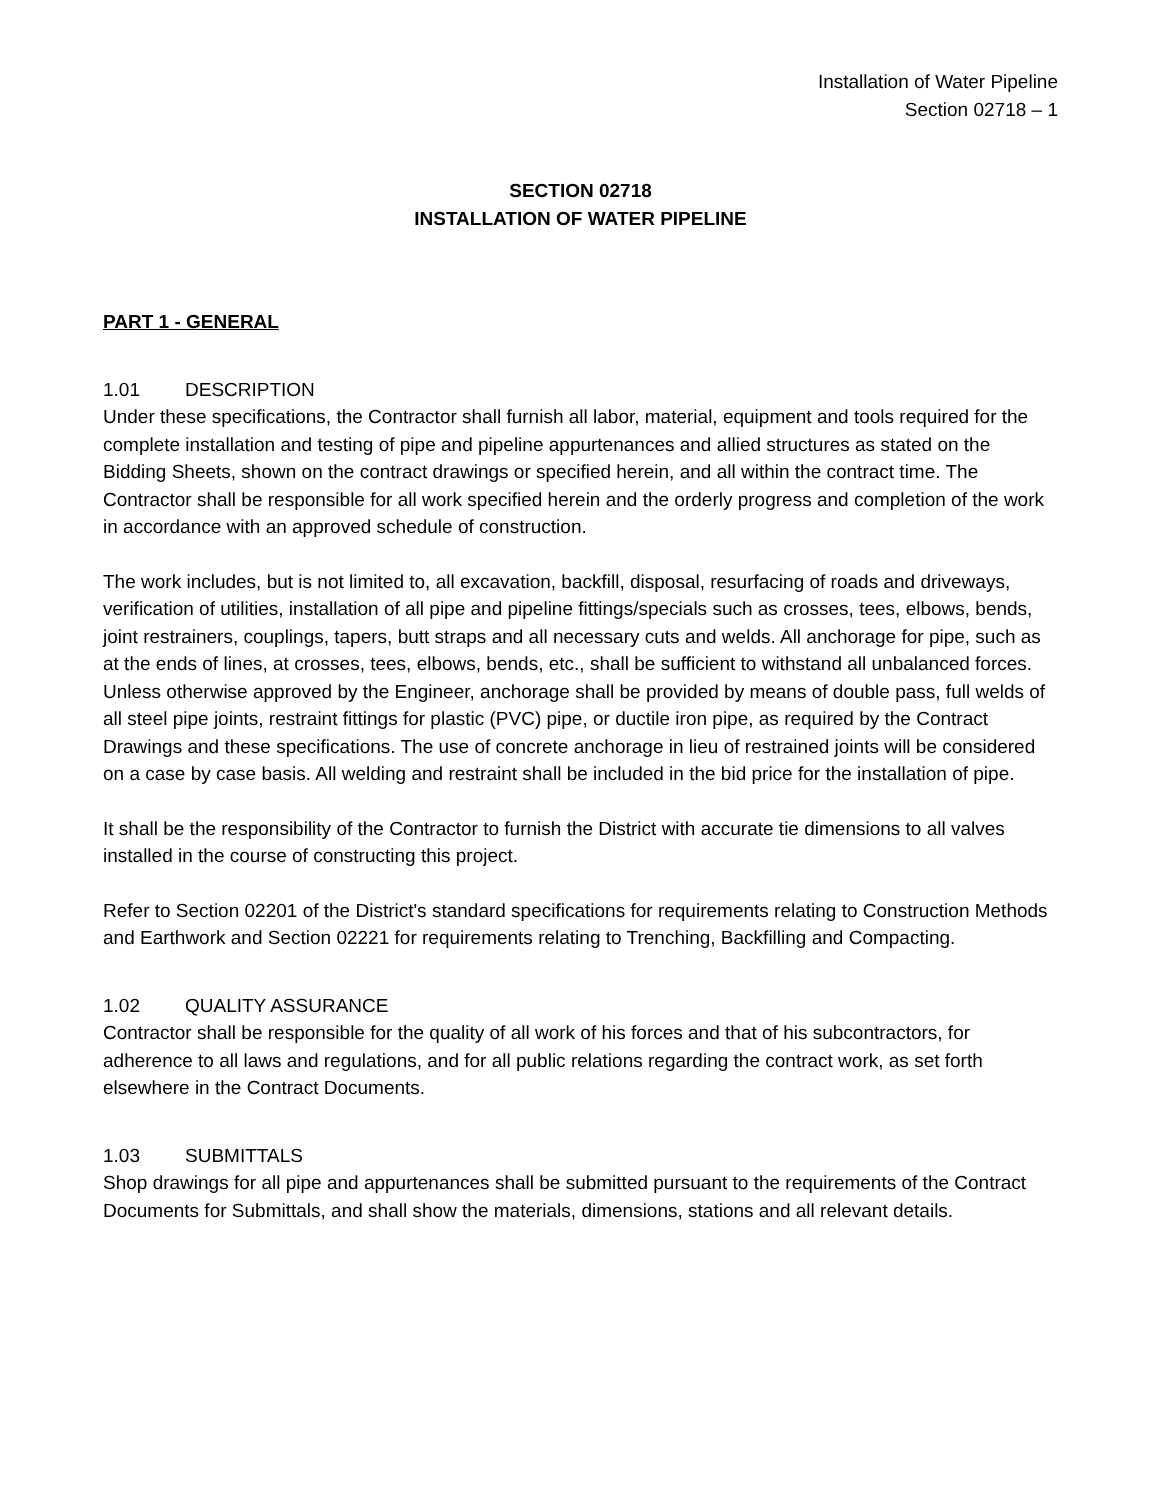Installation of Water Pipeline
Section 02718 – 1
SECTION 02718
INSTALLATION OF WATER PIPELINE
PART 1 - GENERAL
1.01 DESCRIPTION
Under these specifications, the Contractor shall furnish all labor, material, equipment and tools required for the complete installation and testing of pipe and pipeline appurtenances and allied structures as stated on the Bidding Sheets, shown on the contract drawings or specified herein, and all within the contract time. The Contractor shall be responsible for all work specified herein and the orderly progress and completion of the work in accordance with an approved schedule of construction.
The work includes, but is not limited to, all excavation, backfill, disposal, resurfacing of roads and driveways, verification of utilities, installation of all pipe and pipeline fittings/specials such as crosses, tees, elbows, bends, joint restrainers, couplings, tapers, butt straps and all necessary cuts and welds. All anchorage for pipe, such as at the ends of lines, at crosses, tees, elbows, bends, etc., shall be sufficient to withstand all unbalanced forces. Unless otherwise approved by the Engineer, anchorage shall be provided by means of double pass, full welds of all steel pipe joints, restraint fittings for plastic (PVC) pipe, or ductile iron pipe, as required by the Contract Drawings and these specifications. The use of concrete anchorage in lieu of restrained joints will be considered on a case by case basis. All welding and restraint shall be included in the bid price for the installation of pipe.
It shall be the responsibility of the Contractor to furnish the District with accurate tie dimensions to all valves installed in the course of constructing this project.
Refer to Section 02201 of the District's standard specifications for requirements relating to Construction Methods and Earthwork and Section 02221 for requirements relating to Trenching, Backfilling and Compacting.
1.02 QUALITY ASSURANCE
Contractor shall be responsible for the quality of all work of his forces and that of his subcontractors, for adherence to all laws and regulations, and for all public relations regarding the contract work, as set forth elsewhere in the Contract Documents.
1.03 SUBMITTALS
Shop drawings for all pipe and appurtenances shall be submitted pursuant to the requirements of the Contract Documents for Submittals, and shall show the materials, dimensions, stations and all relevant details.